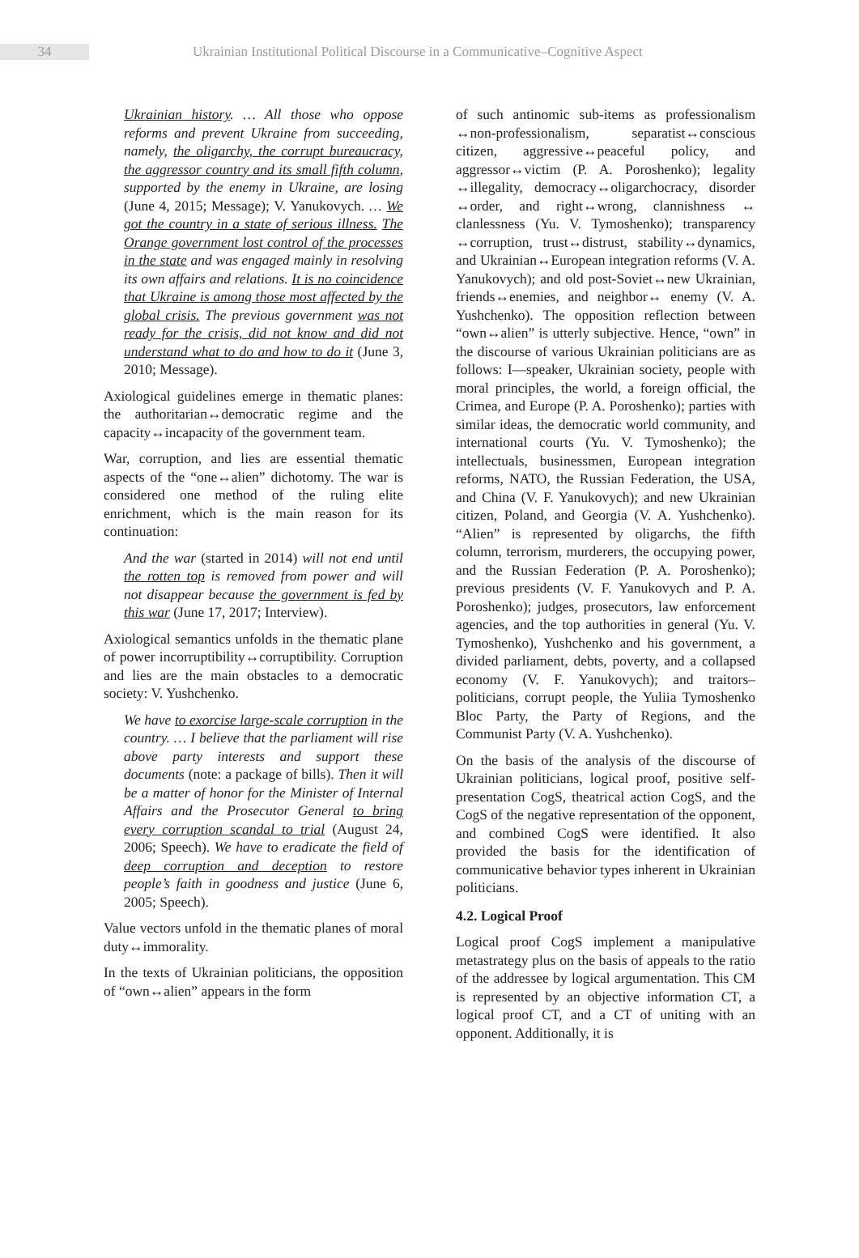34
Ukrainian Institutional Political Discourse in a Communicative–Cognitive Aspect
Ukrainian history. … All those who oppose reforms and prevent Ukraine from succeeding, namely, the oligarchy, the corrupt bureaucracy, the aggressor country and its small fifth column, supported by the enemy in Ukraine, are losing (June 4, 2015; Message); V. Yanukovych. … We got the country in a state of serious illness. The Orange government lost control of the processes in the state and was engaged mainly in resolving its own affairs and relations. It is no coincidence that Ukraine is among those most affected by the global crisis. The previous government was not ready for the crisis, did not know and did not understand what to do and how to do it (June 3, 2010; Message).
Axiological guidelines emerge in thematic planes: the authoritarian↔democratic regime and the capacity↔incapacity of the government team.
War, corruption, and lies are essential thematic aspects of the “one↔alien” dichotomy. The war is considered one method of the ruling elite enrichment, which is the main reason for its continuation:
And the war (started in 2014) will not end until the rotten top is removed from power and will not disappear because the government is fed by this war (June 17, 2017; Interview).
Axiological semantics unfolds in the thematic plane of power incorruptibility↔corruptibility. Corruption and lies are the main obstacles to a democratic society: V. Yushchenko.
We have to exorcise large-scale corruption in the country. … I believe that the parliament will rise above party interests and support these documents (note: a package of bills). Then it will be a matter of honor for the Minister of Internal Affairs and the Prosecutor General to bring every corruption scandal to trial (August 24, 2006; Speech). We have to eradicate the field of deep corruption and deception to restore people’s faith in goodness and justice (June 6, 2005; Speech).
Value vectors unfold in the thematic planes of moral duty↔immorality.
In the texts of Ukrainian politicians, the opposition of “own↔alien” appears in the form
of such antinomic sub-items as professionalism ↔non-professionalism, separatist↔conscious citizen, aggressive↔peaceful policy, and aggressor↔victim (P. A. Poroshenko); legality ↔illegality, democracy↔oligarchocracy, disorder ↔order, and right↔wrong, clannishness ↔ clanlessness (Yu. V. Tymoshenko); transparency ↔corruption, trust↔distrust, stability↔dynamics, and Ukrainian↔European integration reforms (V. A. Yanukovych); and old post-Soviet↔new Ukrainian, friends↔enemies, and neighbor↔ enemy (V. A. Yushchenko). The opposition reflection between “own↔alien” is utterly subjective. Hence, “own” in the discourse of various Ukrainian politicians are as follows: I—speaker, Ukrainian society, people with moral principles, the world, a foreign official, the Crimea, and Europe (P. A. Poroshenko); parties with similar ideas, the democratic world community, and international courts (Yu. V. Tymoshenko); the intellectuals, businessmen, European integration reforms, NATO, the Russian Federation, the USA, and China (V. F. Yanukovych); and new Ukrainian citizen, Poland, and Georgia (V. A. Yushchenko). “Alien” is represented by oligarchs, the fifth column, terrorism, murderers, the occupying power, and the Russian Federation (P. A. Poroshenko); previous presidents (V. F. Yanukovych and P. A. Poroshenko); judges, prosecutors, law enforcement agencies, and the top authorities in general (Yu. V. Tymoshenko), Yushchenko and his government, a divided parliament, debts, poverty, and a collapsed economy (V. F. Yanukovych); and traitors–politicians, corrupt people, the Yuliia Tymoshenko Bloc Party, the Party of Regions, and the Communist Party (V. A. Yushchenko).
On the basis of the analysis of the discourse of Ukrainian politicians, logical proof, positive self-presentation CogS, theatrical action CogS, and the CogS of the negative representation of the opponent, and combined CogS were identified. It also provided the basis for the identification of communicative behavior types inherent in Ukrainian politicians.
4.2. Logical Proof
Logical proof CogS implement a manipulative metastrategy plus on the basis of appeals to the ratio of the addressee by logical argumentation. This CM is represented by an objective information CT, a logical proof CT, and a CT of uniting with an opponent. Additionally, it is